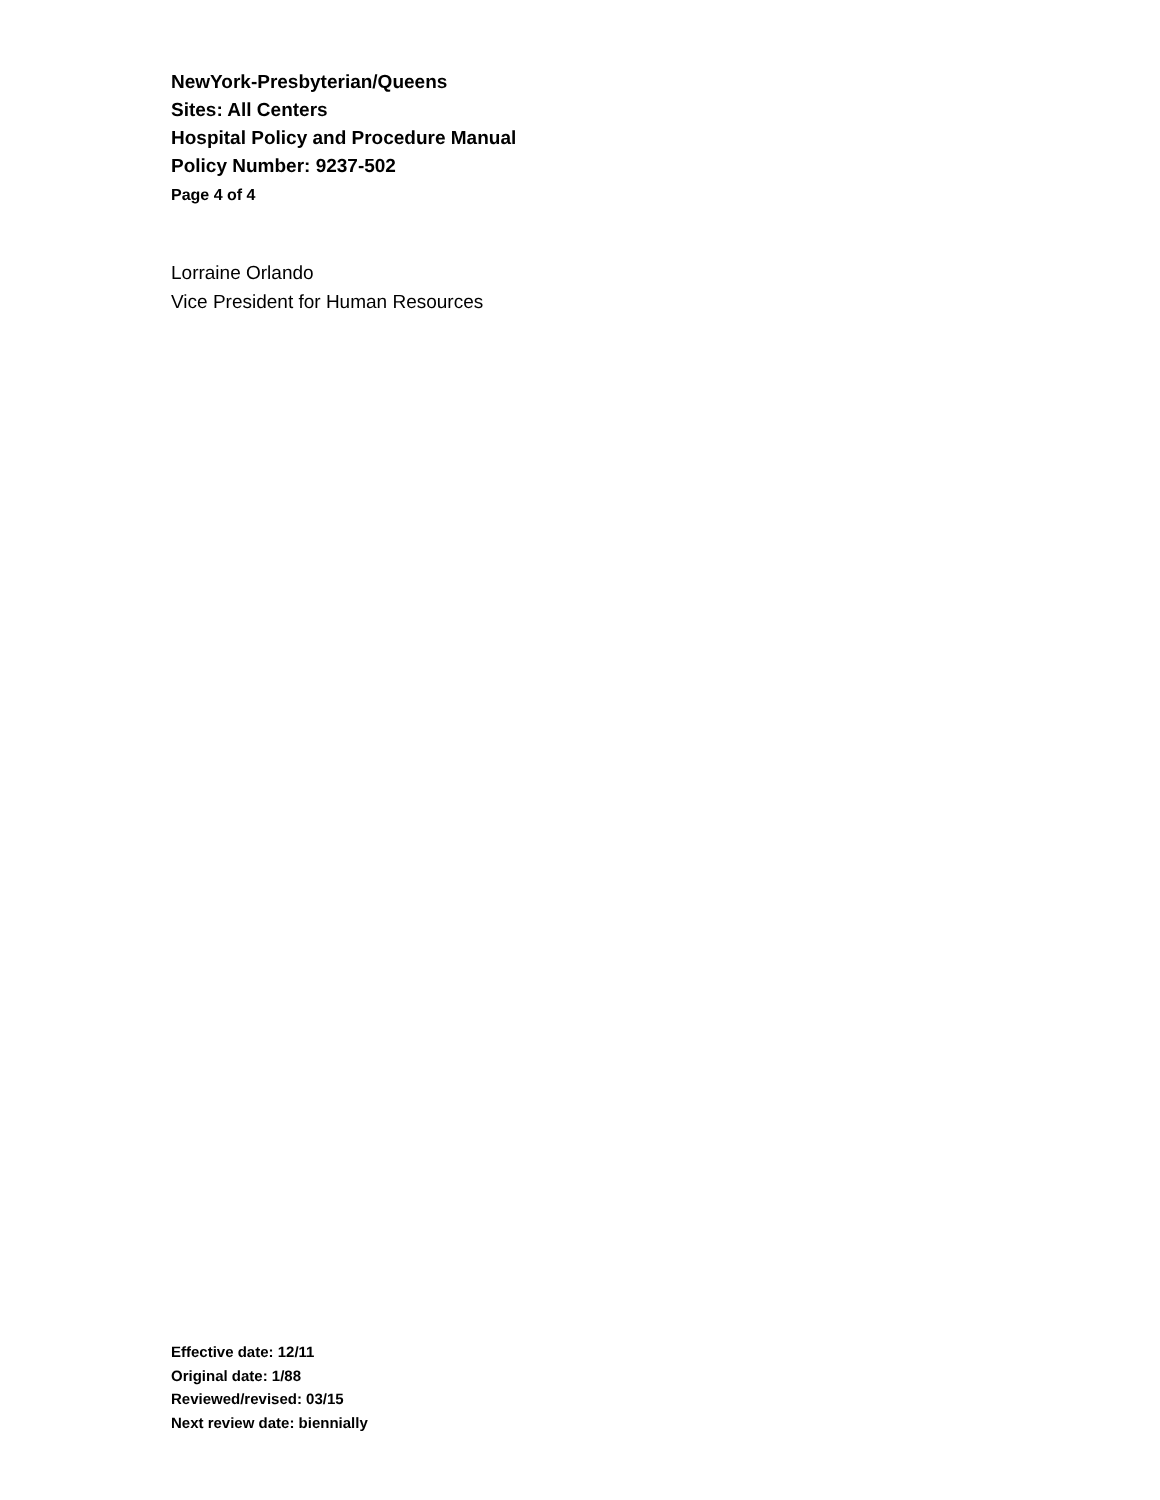NewYork-Presbyterian/Queens
Sites: All Centers
Hospital Policy and Procedure Manual
Policy Number: 9237-502
Page 4 of 4
Lorraine Orlando
Vice President for Human Resources
Effective date: 12/11
Original date: 1/88
Reviewed/revised: 03/15
Next review date: biennially